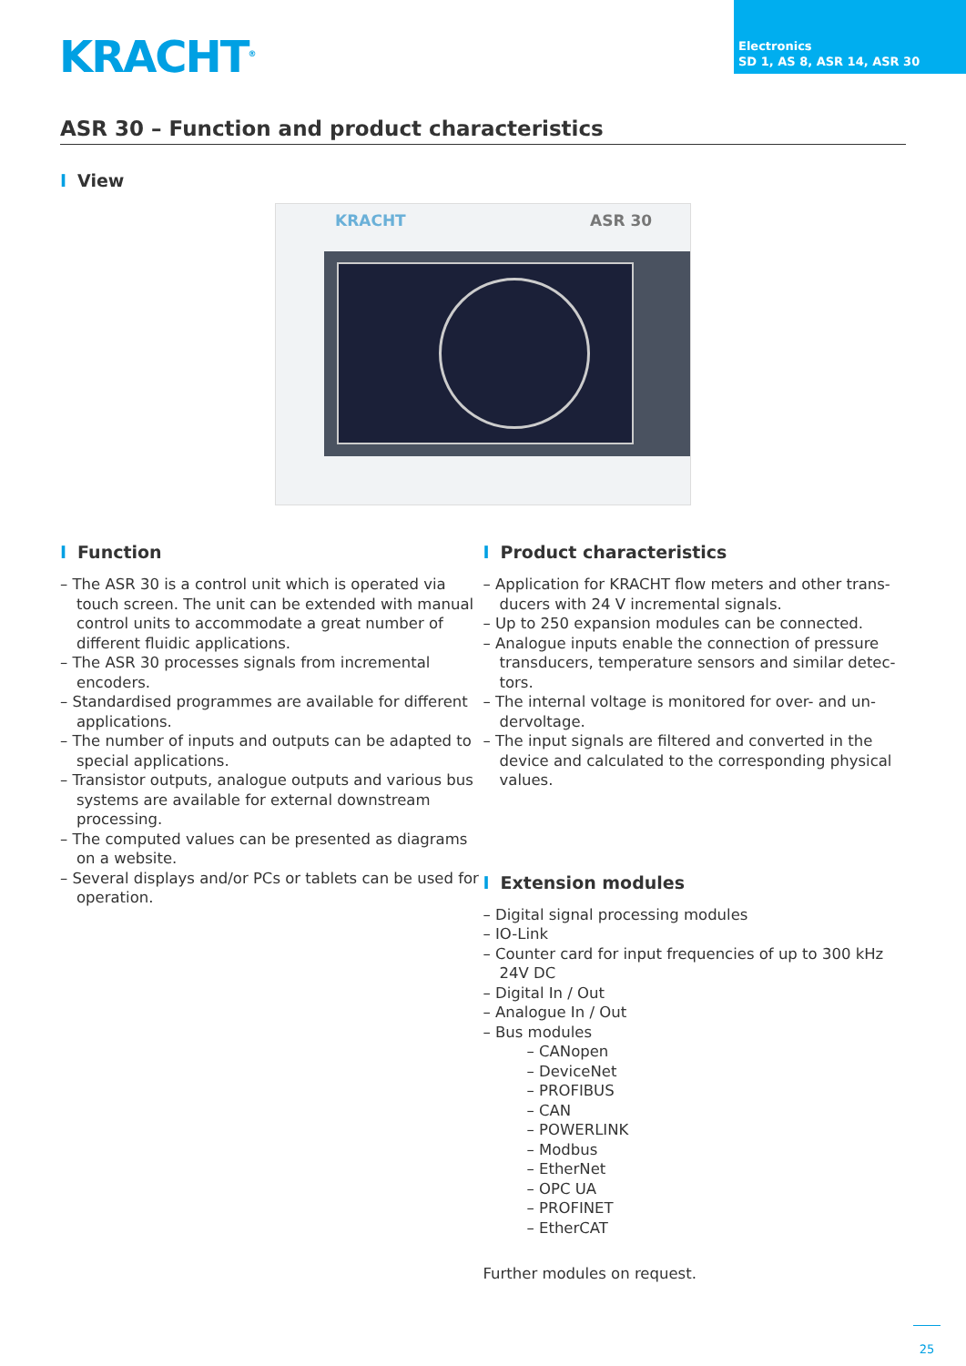KRACHT<sup>®</sup>
Electronics
SD 1, AS 8, ASR 14, ASR 30
ASR 30 – Function and product characteristics
I View
KRACHT ASR 30
I Function
– The ASR 30 is a control unit which is operated via touch screen. The unit can be extended with manual control units to accommodate a great number of different fluidic applications.
– The ASR 30 processes signals from incremental encoders.
– Standardised programmes are available for different applications.
– The number of inputs and outputs can be adapted to special applications.
– Transistor outputs, analogue outputs and various bus systems are available for external downstream processing.
– The computed values can be presented as diagrams on a website.
– Several displays and/or PCs or tablets can be used for operation.
I Product characteristics
– Application for KRACHT flow meters and other trans­ducers with 24 V incremental signals.
– Up to 250 expansion modules can be connected.
– Analogue inputs enable the connection of pressure transducers, temperature sensors and similar detec­tors.
– The internal voltage is monitored for over- and un­dervoltage.
– The input signals are filtered and converted in the device and calculated to the corresponding physical values.
I Extension modules
– Digital signal processing modules
– IO-Link
– Counter card for input frequencies of up to 300 kHz 24V DC
– Digital In / Out
– Analogue In / Out
– Bus modules
– CANopen
– DeviceNet
– PROFIBUS
– CAN
– POWERLINK
– Modbus
– EtherNet
– OPC UA
– PROFINET
– EtherCAT
Further modules on request.
25